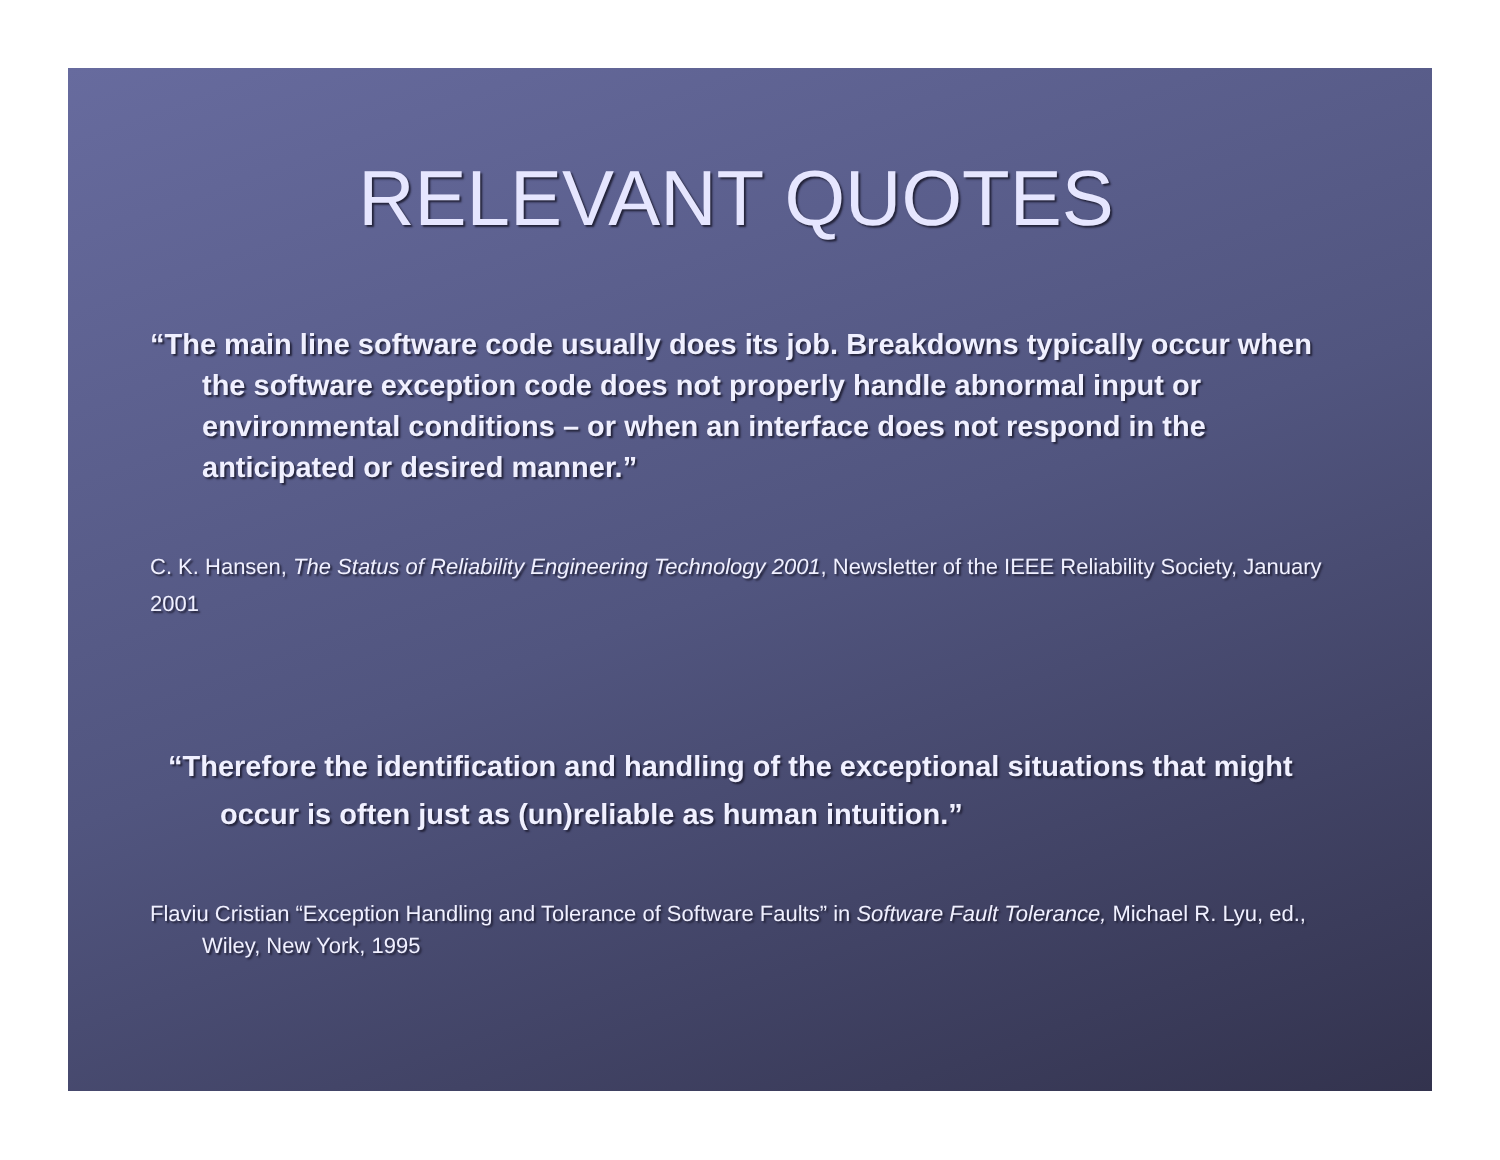RELEVANT QUOTES
“The main line software code usually does its job. Breakdowns typically occur when the software exception code does not properly handle abnormal input or environmental conditions – or when an interface does not respond in the anticipated or desired manner.”
C. K. Hansen, The Status of Reliability Engineering Technology 2001, Newsletter of the IEEE Reliability Society, January 2001
“Therefore the identification and handling of the exceptional situations that might occur is often just as (un)reliable as human intuition.”
Flaviu Cristian “Exception Handling and Tolerance of Software Faults” in Software Fault Tolerance, Michael R. Lyu, ed., Wiley, New York, 1995